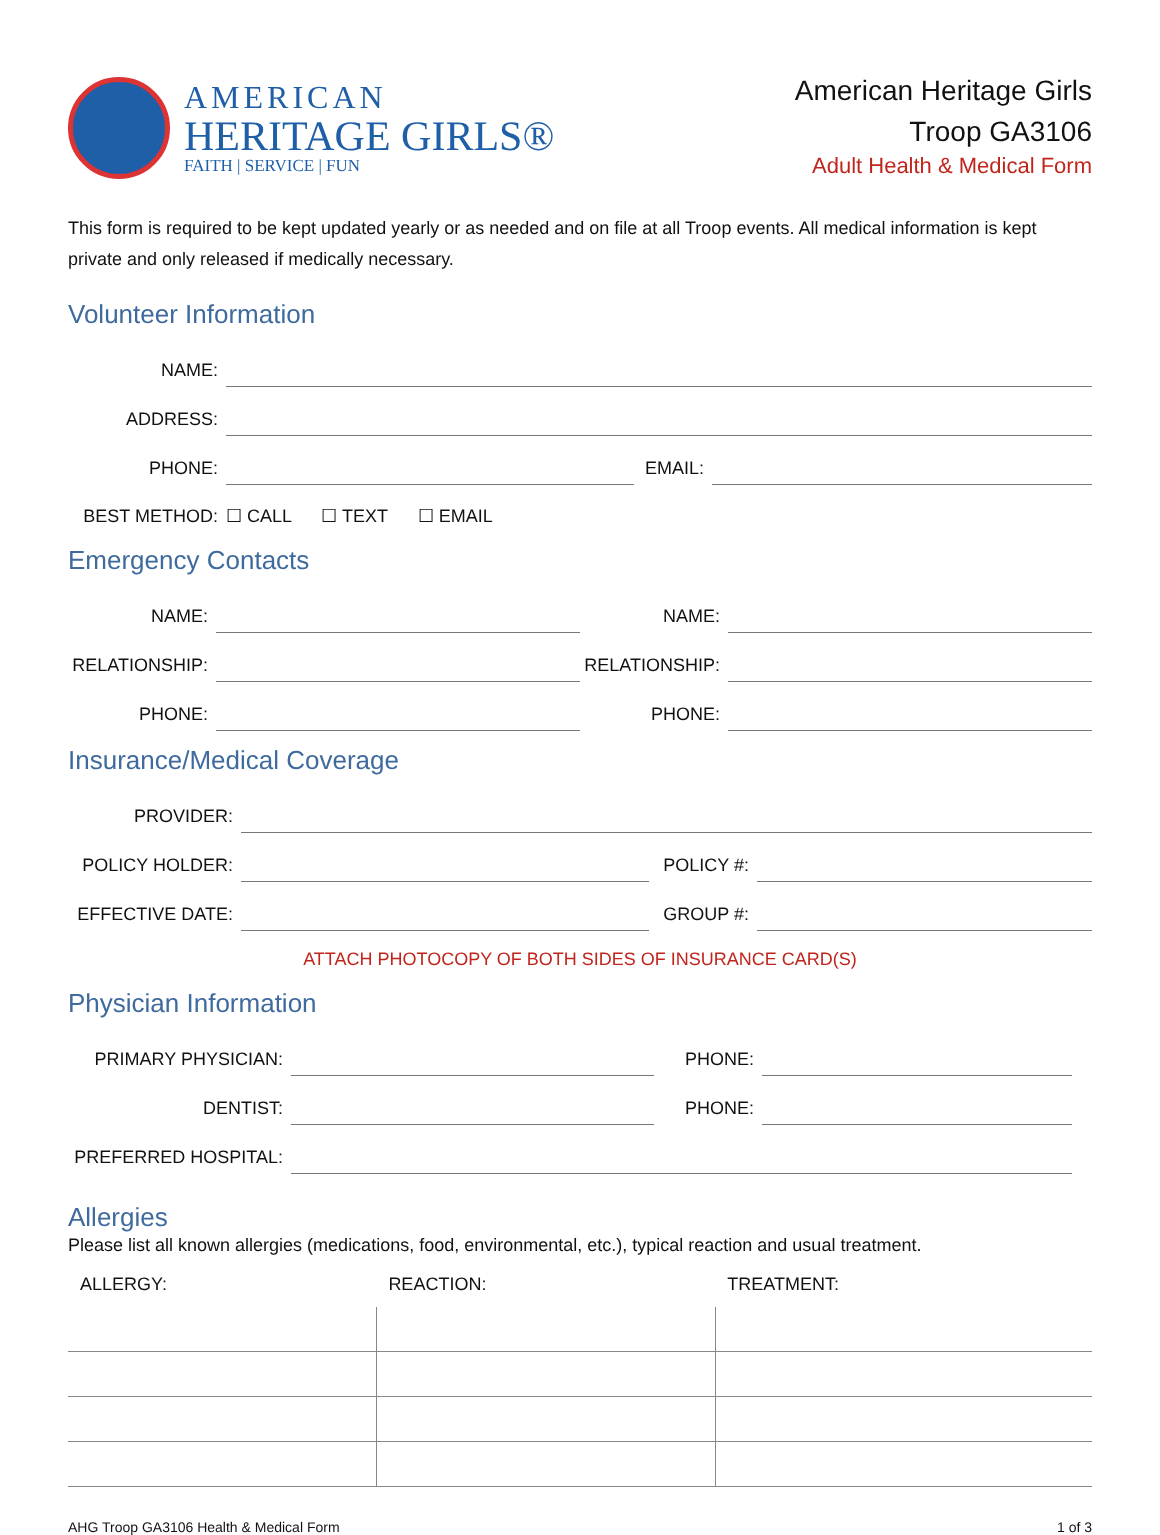AMERICAN
HERITAGE GIRLS®
FAITH | SERVICE | FUN
American Heritage Girls
Troop GA3106
Adult Health & Medical Form
This form is required to be kept updated yearly or as needed and on file at all Troop events. All medical information is kept private and only released if medically necessary.
Volunteer Information
| NAME: | | | |
| ADDRESS: | | | |
| PHONE: | | EMAIL: | |
| BEST METHOD: | ☐ CALL ☐ TEXT ☐ EMAIL | | |
Emergency Contacts
| NAME: | | NAME: | |
| RELATIONSHIP: | | RELATIONSHIP: | |
| PHONE: | | PHONE: | |
Insurance/Medical Coverage
| PROVIDER: | | | |
| POLICY HOLDER: | | POLICY #: | |
| EFFECTIVE DATE: | | GROUP #: | |
ATTACH PHOTOCOPY OF BOTH SIDES OF INSURANCE CARD(S)
Physician Information
| PRIMARY PHYSICIAN: | | PHONE: | |
| DENTIST: | | PHONE: | |
| PREFERRED HOSPITAL: | | | |
Allergies
Please list all known allergies (medications, food, environmental, etc.), typical reaction and usual treatment.
| ALLERGY: | REACTION: | TREATMENT: |
| --- | --- | --- |
AHG Troop GA3106 Health & Medical Form 1 of 3